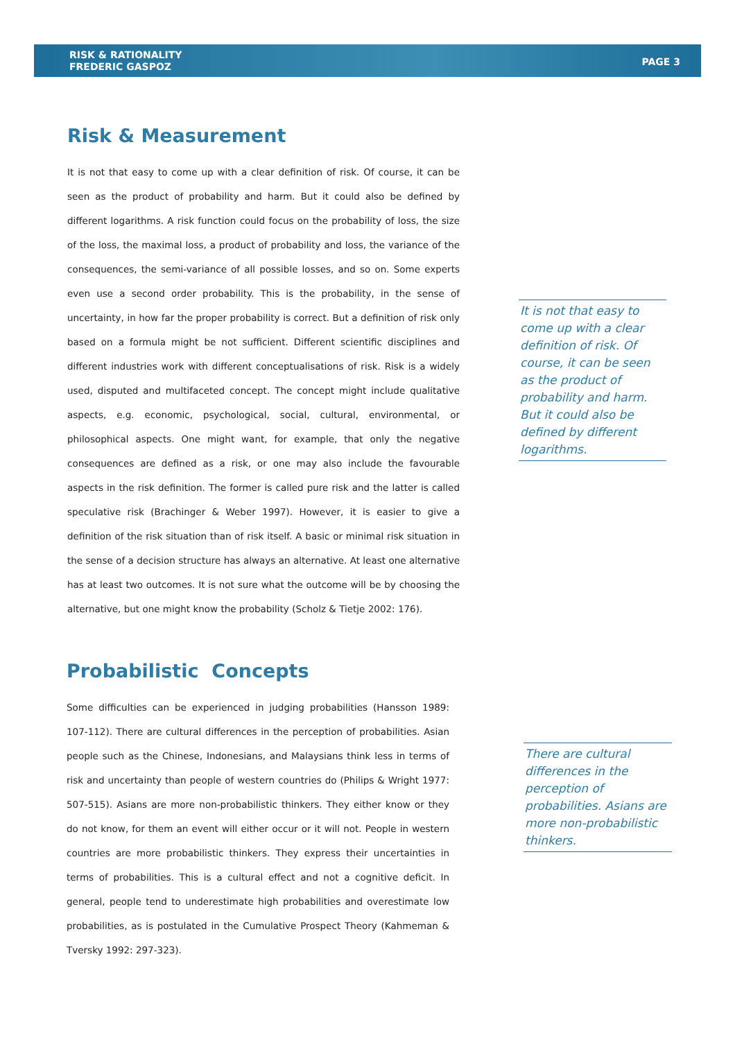RISK & RATIONALITY
FREDERIC GASPOZ
PAGE 3
Risk & Measurement
It is not that easy to come up with a clear definition of risk. Of course, it can be seen as the product of probability and harm. But it could also be defined by different logarithms. A risk function could focus on the probability of loss, the size of the loss, the maximal loss, a product of probability and loss, the variance of the consequences, the semi-variance of all possible losses, and so on. Some experts even use a second order probability. This is the probability, in the sense of uncertainty, in how far the proper probability is correct. But a definition of risk only based on a formula might be not sufficient. Different scientific disciplines and different industries work with different conceptualisations of risk. Risk is a widely used, disputed and multifaceted concept. The concept might include qualitative aspects, e.g. economic, psychological, social, cultural, environmental, or philosophical aspects. One might want, for example, that only the negative consequences are defined as a risk, or one may also include the favourable aspects in the risk definition. The former is called pure risk and the latter is called speculative risk (Brachinger & Weber 1997). However, it is easier to give a definition of the risk situation than of risk itself. A basic or minimal risk situation in the sense of a decision structure has always an alternative. At least one alternative has at least two outcomes. It is not sure what the outcome will be by choosing the alternative, but one might know the probability (Scholz & Tietje 2002: 176).
Probabilistic Concepts
Some difficulties can be experienced in judging probabilities (Hansson 1989: 107-112). There are cultural differences in the perception of probabilities. Asian people such as the Chinese, Indonesians, and Malaysians think less in terms of risk and uncertainty than people of western countries do (Philips & Wright 1977: 507-515). Asians are more non-probabilistic thinkers. They either know or they do not know, for them an event will either occur or it will not. People in western countries are more probabilistic thinkers. They express their uncertainties in terms of probabilities. This is a cultural effect and not a cognitive deficit. In general, people tend to underestimate high probabilities and overestimate low probabilities, as is postulated in the Cumulative Prospect Theory (Kahmeman & Tversky 1992: 297-323).
It is not that easy to come up with a clear definition of risk. Of course, it can be seen as the product of probability and harm. But it could also be defined by different logarithms.
There are cultural differences in the perception of probabilities. Asians are more non-probabilistic thinkers.